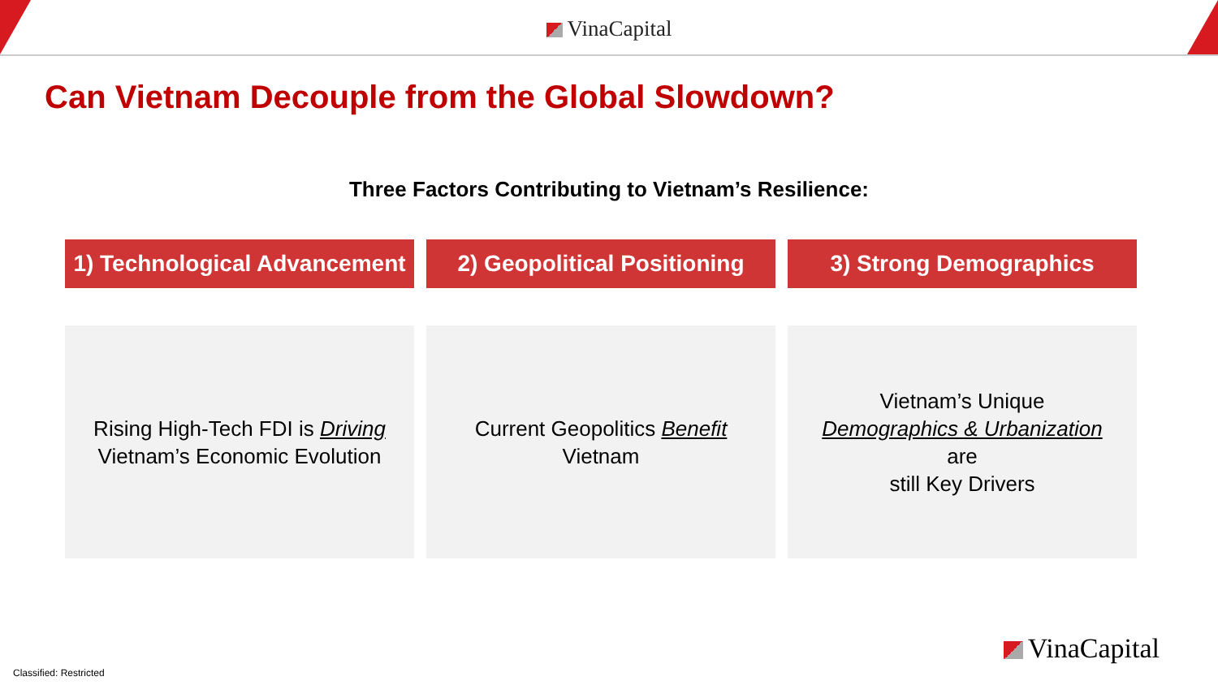VinaCapital
Can Vietnam Decouple from the Global Slowdown?
Three Factors Contributing to Vietnam’s Resilience:
1) Technological Advancement 2) Geopolitical Positioning 3) Strong Demographics
Rising High-Tech FDI is Driving
Vietnam’s Economic Evolution
Current Geopolitics Benefit
Vietnam
Vietnam’s Unique
Demographics & Urbanization
are
still Key Drivers
VinaCapital
Classified: Restricted